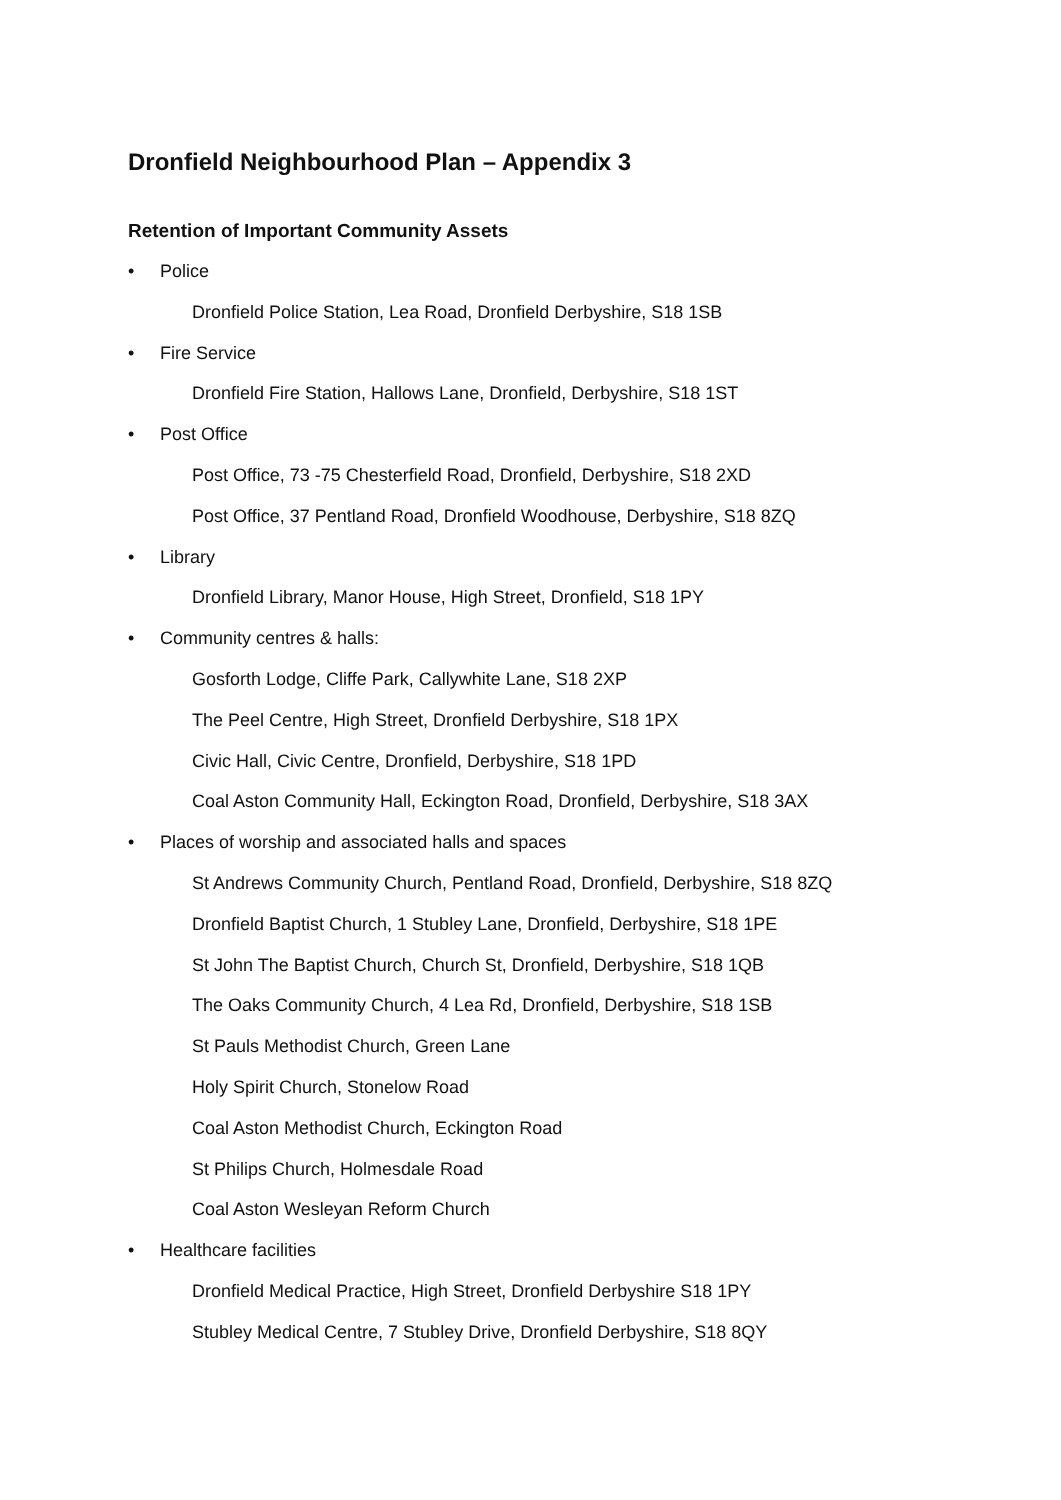Dronfield Neighbourhood Plan – Appendix 3
Retention of Important Community Assets
• Police
Dronfield Police Station, Lea Road, Dronfield Derbyshire, S18 1SB
• Fire Service
Dronfield Fire Station, Hallows Lane, Dronfield, Derbyshire, S18 1ST
• Post Office
Post Office, 73 -75 Chesterfield Road, Dronfield, Derbyshire, S18 2XD
Post Office, 37 Pentland Road, Dronfield Woodhouse, Derbyshire, S18 8ZQ
• Library
Dronfield Library, Manor House, High Street, Dronfield, S18 1PY
• Community centres & halls:
Gosforth Lodge, Cliffe Park, Callywhite Lane, S18 2XP
The Peel Centre, High Street, Dronfield Derbyshire, S18 1PX
Civic Hall, Civic Centre, Dronfield, Derbyshire, S18 1PD
Coal Aston Community Hall, Eckington Road, Dronfield, Derbyshire, S18 3AX
• Places of worship and associated halls and spaces
St Andrews Community Church, Pentland Road, Dronfield, Derbyshire, S18 8ZQ
Dronfield Baptist Church, 1 Stubley Lane, Dronfield, Derbyshire, S18 1PE
St John The Baptist Church, Church St, Dronfield, Derbyshire, S18 1QB
The Oaks Community Church, 4 Lea Rd, Dronfield, Derbyshire, S18 1SB
St Pauls Methodist Church, Green Lane
Holy Spirit Church, Stonelow Road
Coal Aston Methodist Church, Eckington Road
St Philips Church, Holmesdale Road
Coal Aston Wesleyan Reform Church
• Healthcare facilities
Dronfield Medical Practice, High Street, Dronfield Derbyshire S18 1PY
Stubley Medical Centre, 7 Stubley Drive, Dronfield Derbyshire, S18 8QY